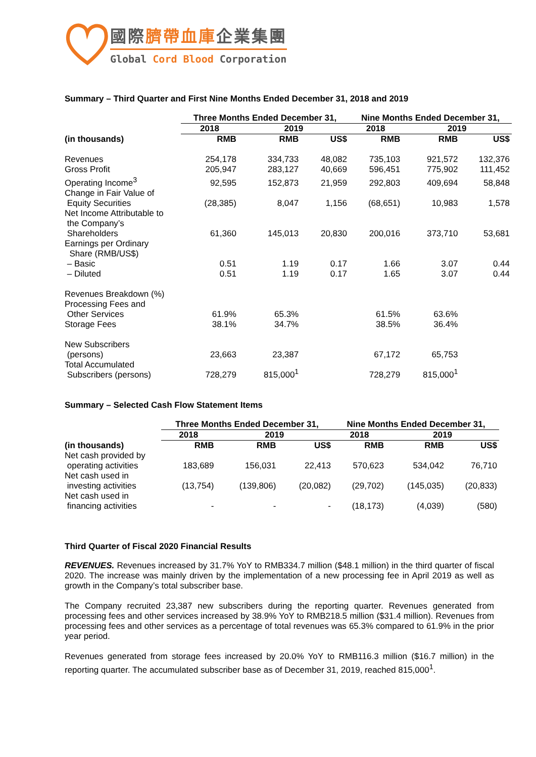國際臍帶血庫企業集團
Global Cord Blood Corporation
Summary – Third Quarter and First Nine Months Ended December 31, 2018 and 2019
| | Three Months Ended December 31, | | | Nine Months Ended December 31, | | |
| --- | --- | --- | --- | --- | --- | --- |
| | 2018 | 2019 | | 2018 | 2019 | |
| (in thousands) | RMB | RMB | US$ | RMB | RMB | US$ |
| Revenues | 254,178 | 334,733 | 48,082 | 735,103 | 921,572 | 132,376 |
| Gross Profit | 205,947 | 283,127 | 40,669 | 596,451 | 775,902 | 111,452 |
| Operating Income<sup>3</sup> | 92,595 | 152,873 | 21,959 | 292,803 | 409,694 | 58,848 |
| Change in Fair Value of Equity Securities | (28,385) | 8,047 | 1,156 | (68,651) | 10,983 | 1,578 |
| Net Income Attributable to the Company’s Shareholders | 61,360 | 145,013 | 20,830 | 200,016 | 373,710 | 53,681 |
| Earnings per Ordinary Share (RMB/US$) | | | | | | |
| – Basic | 0.51 | 1.19 | 0.17 | 1.66 | 3.07 | 0.44 |
| – Diluted | 0.51 | 1.19 | 0.17 | 1.65 | 3.07 | 0.44 |
| Revenues Breakdown (%) | | | | | | |
| Processing Fees and Other Services | 61.9% | 65.3% | | 61.5% | 63.6% | |
| Storage Fees | 38.1% | 34.7% | | 38.5% | 36.4% | |
| New Subscribers (persons) | 23,663 | 23,387 | | 67,172 | 65,753 | |
| Total Accumulated Subscribers (persons) | 728,279 | 815,000<sup>1</sup> | | 728,279 | 815,000<sup>1</sup> | |
Summary – Selected Cash Flow Statement Items
| | Three Months Ended December 31, | | | Nine Months Ended December 31, | | |
| --- | --- | --- | --- | --- | --- | --- |
| | 2018 | 2019 | | 2018 | 2019 | |
| (in thousands) | RMB | RMB | US$ | RMB | RMB | US$ |
| Net cash provided by operating activities | 183,689 | 156,031 | 22,413 | 570,623 | 534,042 | 76,710 |
| Net cash used in investing activities | (13,754) | (139,806) | (20,082) | (29,702) | (145,035) | (20,833) |
| Net cash used in financing activities | - | - | - | (18,173) | (4,039) | (580) |
Third Quarter of Fiscal 2020 Financial Results
REVENUES. Revenues increased by 31.7% YoY to RMB334.7 million ($48.1 million) in the third quarter of fiscal 2020. The increase was mainly driven by the implementation of a new processing fee in April 2019 as well as growth in the Company’s total subscriber base.
The Company recruited 23,387 new subscribers during the reporting quarter. Revenues generated from processing fees and other services increased by 38.9% YoY to RMB218.5 million ($31.4 million). Revenues from processing fees and other services as a percentage of total revenues was 65.3% compared to 61.9% in the prior year period.
Revenues generated from storage fees increased by 20.0% YoY to RMB116.3 million ($16.7 million) in the reporting quarter. The accumulated subscriber base as of December 31, 2019, reached 815,000<sup>1</sup>.